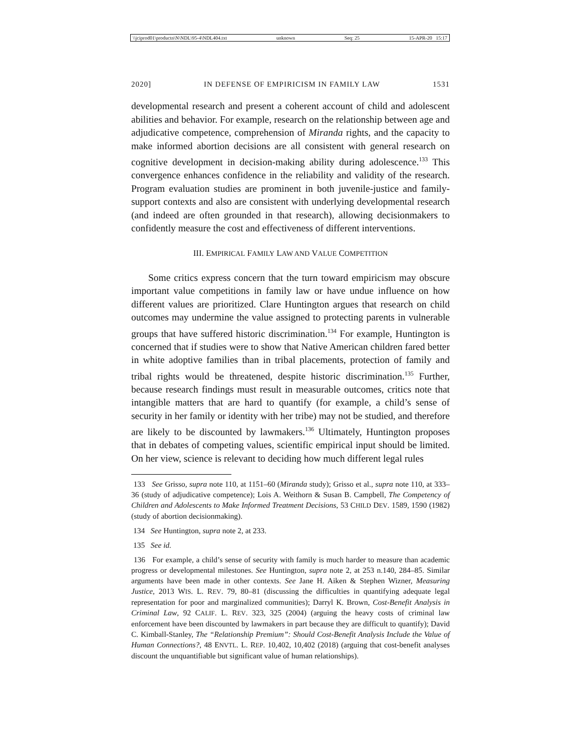\\jciprod01\productn\N\NDL\95-4\NDL404.txt unknown Seq: 25 15-APR-20 15:17
2020] IN DEFENSE OF EMPIRICISM IN FAMILY LAW 1531
developmental research and present a coherent account of child and adolescent abilities and behavior. For example, research on the relationship between age and adjudicative competence, comprehension of Miranda rights, and the capacity to make informed abortion decisions are all consistent with general research on cognitive development in decision-making ability during adolescence.<sup>133</sup> This convergence enhances confidence in the reliability and validity of the research. Program evaluation studies are prominent in both juvenile-justice and family-support contexts and also are consistent with underlying developmental research (and indeed are often grounded in that research), allowing decisionmakers to confidently measure the cost and effectiveness of different interventions.
III. EMPIRICAL FAMILY LAW AND VALUE COMPETITION
Some critics express concern that the turn toward empiricism may obscure important value competitions in family law or have undue influence on how different values are prioritized. Clare Huntington argues that research on child outcomes may undermine the value assigned to protecting parents in vulnerable groups that have suffered historic discrimination.<sup>134</sup> For example, Huntington is concerned that if studies were to show that Native American children fared better in white adoptive families than in tribal placements, protection of family and tribal rights would be threatened, despite historic discrimination.<sup>135</sup> Further, because research findings must result in measurable outcomes, critics note that intangible matters that are hard to quantify (for example, a child’s sense of security in her family or identity with her tribe) may not be studied, and therefore are likely to be discounted by lawmakers.<sup>136</sup> Ultimately, Huntington proposes that in debates of competing values, scientific empirical input should be limited. On her view, science is relevant to deciding how much different legal rules
133 See Grisso, supra note 110, at 1151–60 (Miranda study); Grisso et al., supra note 110, at 333–36 (study of adjudicative competence); Lois A. Weithorn & Susan B. Campbell, The Competency of Children and Adolescents to Make Informed Treatment Decisions, 53 CHILD DEV. 1589, 1590 (1982) (study of abortion decisionmaking).
134 See Huntington, supra note 2, at 233.
135 See id.
136 For example, a child’s sense of security with family is much harder to measure than academic progress or developmental milestones. See Huntington, supra note 2, at 253 n.140, 284–85. Similar arguments have been made in other contexts. See Jane H. Aiken & Stephen Wizner, Measuring Justice, 2013 WIS. L. REV. 79, 80–81 (discussing the difficulties in quantifying adequate legal representation for poor and marginalized communities); Darryl K. Brown, Cost-Benefit Analysis in Criminal Law, 92 CALIF. L. REV. 323, 325 (2004) (arguing the heavy costs of criminal law enforcement have been discounted by lawmakers in part because they are difficult to quantify); David C. Kimball-Stanley, The “Relationship Premium”: Should Cost-Benefit Analysis Include the Value of Human Connections?, 48 ENVTL. L. REP. 10,402, 10,402 (2018) (arguing that cost-benefit analyses discount the unquantifiable but significant value of human relationships).